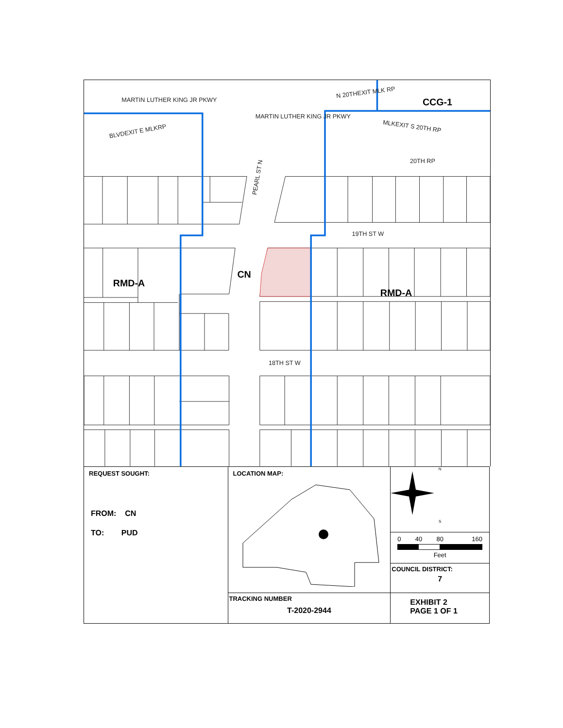MARTIN LUTHER KING JR PKWY
N 20THEXIT MLK RP
MARTIN LUTHER KING JR PKWY
BLVDEXIT E MLKRP
MLKEXIT S 20TH RP
20TH RP
PEARL ST N
19TH ST W
18TH ST W
CCG-1
CN
RMD-A
RMD-A
| REQUEST SOUGHT: FROM: CN TO: PUD | LOCATION MAP: | N S 0 40 80 160 Feet COUNCIL DISTRICT: 7 |
| | TRACKING NUMBER T-2020-2944 | EXHIBIT 2 PAGE 1 OF 1 |